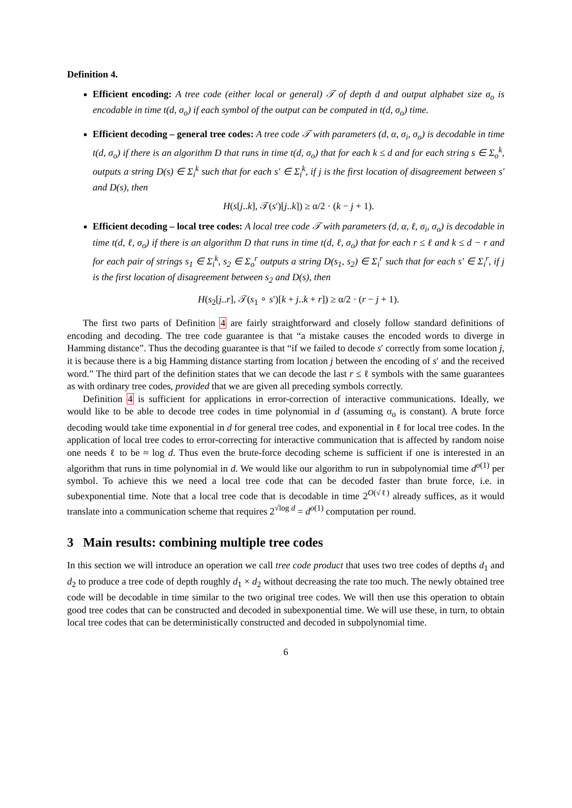Definition 4.
Efficient encoding: A tree code (either local or general) 𝒯 of depth d and output alphabet size σ<sub>o</sub> is encodable in time t(d, σ<sub>o</sub>) if each symbol of the output can be computed in t(d, σ<sub>o</sub>) time.
Efficient decoding – general tree codes: A tree code 𝒯 with parameters (d, α, σ<sub>i</sub>, σ<sub>o</sub>) is decodable in time t(d, σ<sub>o</sub>) if there is an algorithm D that runs in time t(d, σ<sub>o</sub>) that for each k ≤ d and for each string s ∈ Σ<sub>o</sub><sup>k</sup>, outputs a string D(s) ∈ Σ<sub>i</sub><sup>k</sup> such that for each s′ ∈ Σ<sub>i</sub><sup>k</sup>, if j is the first location of disagreement between s′ and D(s), then
H(s[j..k], 𝒯(s′)[j..k]) ≥ α/2 · (k − j + 1).
Efficient decoding – local tree codes: A local tree code 𝒯 with parameters (d, α, ℓ, σ<sub>i</sub>, σ<sub>o</sub>) is decodable in time t(d, ℓ, σ<sub>o</sub>) if there is an algorithm D that runs in time t(d, ℓ, σ<sub>o</sub>) that for each r ≤ ℓ and k ≤ d − r and for each pair of strings s<sub>1</sub> ∈ Σ<sub>i</sub><sup>k</sup>, s<sub>2</sub> ∈ Σ<sub>o</sub><sup>r</sup> outputs a string D(s<sub>1</sub>, s<sub>2</sub>) ∈ Σ<sub>i</sub><sup>r</sup> such that for each s′ ∈ Σ<sub>i</sub><sup>r</sup>, if j is the first location of disagreement between s<sub>2</sub> and D(s), then
H(s<sub>2</sub>[j..r], 𝒯(s<sub>1</sub> ∘ s′)[k + j..k + r]) ≥ α/2 · (r − j + 1).
The first two parts of Definition 4 are fairly straightforward and closely follow standard definitions of encoding and decoding. The tree code guarantee is that “a mistake causes the encoded words to diverge in Hamming distance”. Thus the decoding guarantee is that “if we failed to decode s′ correctly from some location j, it is because there is a big Hamming distance starting from location j between the encoding of s′ and the received word.” The third part of the definition states that we can decode the last r ≤ ℓ symbols with the same guarantees as with ordinary tree codes, provided that we are given all preceding symbols correctly.
Definition 4 is sufficient for applications in error-correction of interactive communications. Ideally, we would like to be able to decode tree codes in time polynomial in d (assuming σ<sub>o</sub> is constant). A brute force decoding would take time exponential in d for general tree codes, and exponential in ℓ for local tree codes. In the application of local tree codes to error-correcting for interactive communication that is affected by random noise one needs ℓ to be ≈ log d. Thus even the brute-force decoding scheme is sufficient if one is interested in an algorithm that runs in time polynomial in d. We would like our algorithm to run in subpolynomial time d<sup>o(1)</sup> per symbol. To achieve this we need a local tree code that can be decoded faster than brute force, i.e. in subexponential time. Note that a local tree code that is decodable in time 2<sup>O(√ℓ)</sup> already suffices, as it would translate into a communication scheme that requires 2<sup>√log d</sup> = d<sup>o(1)</sup> computation per round.
3 Main results: combining multiple tree codes
In this section we will introduce an operation we call tree code product that uses two tree codes of depths d<sub>1</sub> and d<sub>2</sub> to produce a tree code of depth roughly d<sub>1</sub> × d<sub>2</sub> without decreasing the rate too much. The newly obtained tree code will be decodable in time similar to the two original tree codes. We will then use this operation to obtain good tree codes that can be constructed and decoded in subexponential time. We will use these, in turn, to obtain local tree codes that can be deterministically constructed and decoded in subpolynomial time.
6